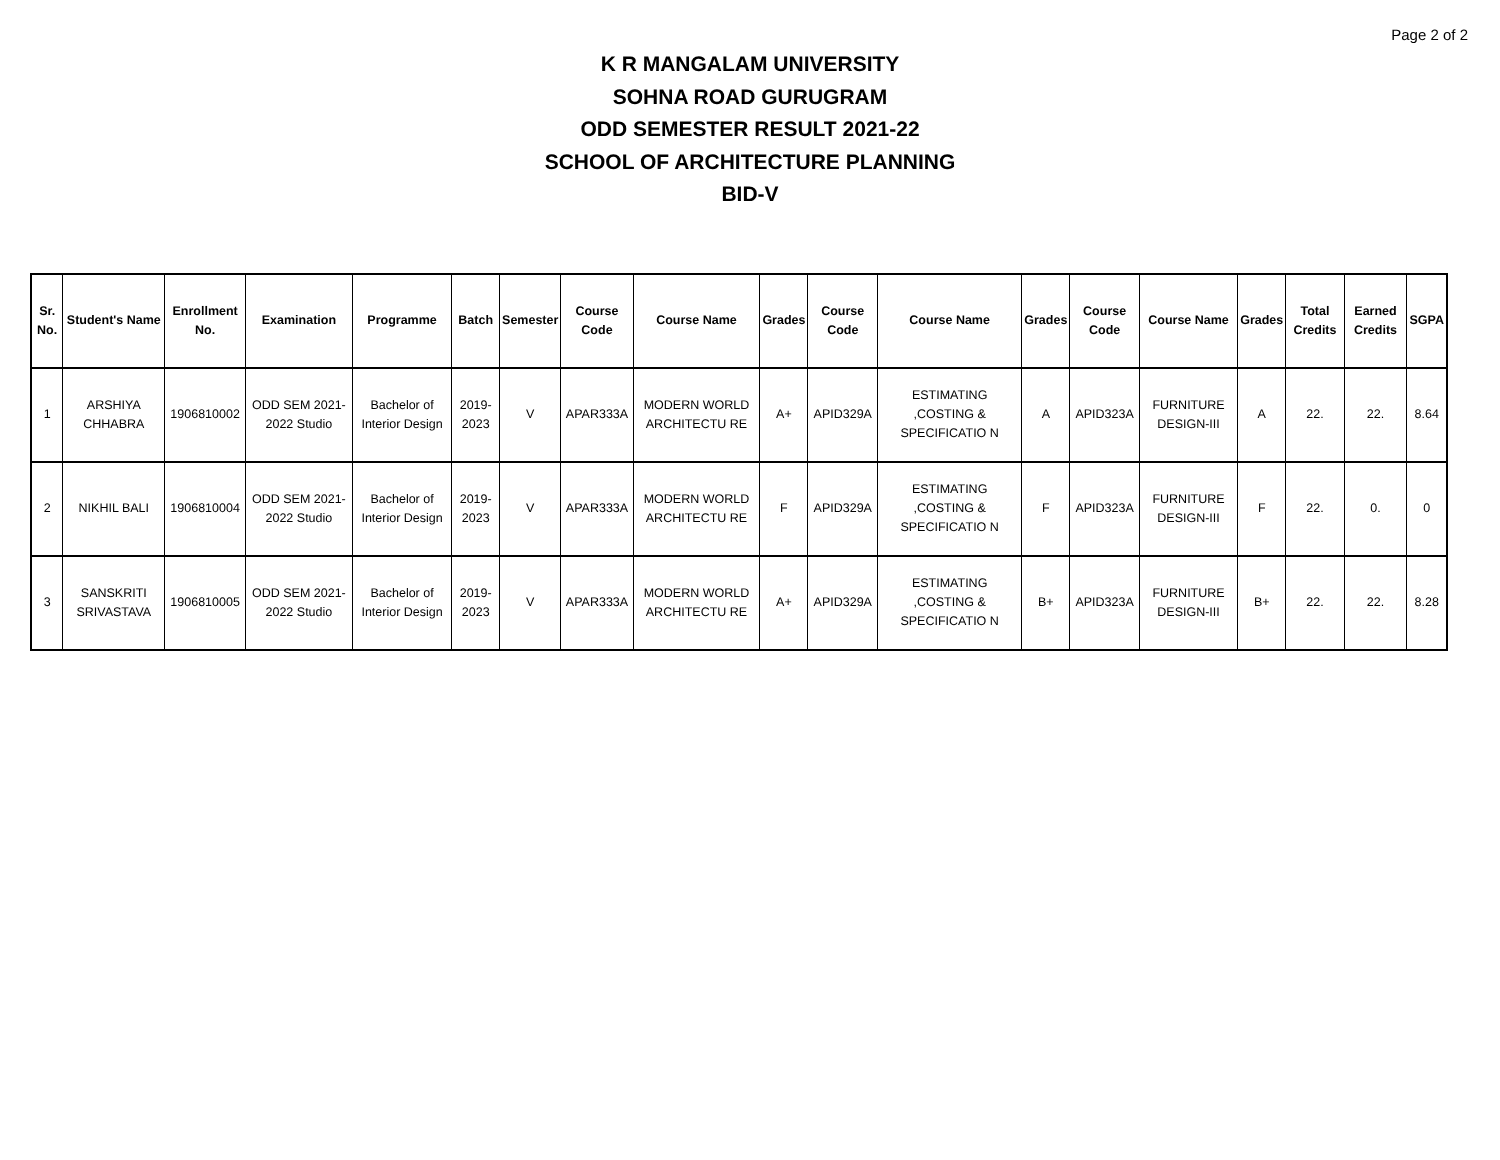Page 2 of 2
K R MANGALAM UNIVERSITY
SOHNA ROAD GURUGRAM
ODD SEMESTER RESULT 2021-22
SCHOOL OF ARCHITECTURE PLANNING
BID-V
| Sr. No. | Student's Name | Enrollment No. | Examination | Programme | Batch | Semester | Course Code | Course Name | Grades | Course Code | Course Name | Grades | Course Code | Course Name | Grades | Total Credits | Earned Credits | SGPA |
| --- | --- | --- | --- | --- | --- | --- | --- | --- | --- | --- | --- | --- | --- | --- | --- | --- | --- | --- |
| 1 | ARSHIYA CHHABRA | 1906810002 | ODD SEM 2021-2022 Studio | Bachelor of Interior Design | 2019-2023 | V | APAR333A | MODERN WORLD ARCHITECTU RE | A+ | APID329A | ESTIMATING ,COSTING & SPECIFICATIO N | A | APID323A | FURNITURE DESIGN-III | A | 22. | 22. | 8.64 |
| 2 | NIKHIL BALI | 1906810004 | ODD SEM 2021-2022 Studio | Bachelor of Interior Design | 2019-2023 | V | APAR333A | MODERN WORLD ARCHITECTU RE | F | APID329A | ESTIMATING ,COSTING & SPECIFICATIO N | F | APID323A | FURNITURE DESIGN-III | F | 22. | 0. | 0 |
| 3 | SANSKRITI SRIVASTAVA | 1906810005 | ODD SEM 2021-2022 Studio | Bachelor of Interior Design | 2019-2023 | V | APAR333A | MODERN WORLD ARCHITECTU RE | A+ | APID329A | ESTIMATING ,COSTING & SPECIFICATIO N | B+ | APID323A | FURNITURE DESIGN-III | B+ | 22. | 22. | 8.28 |